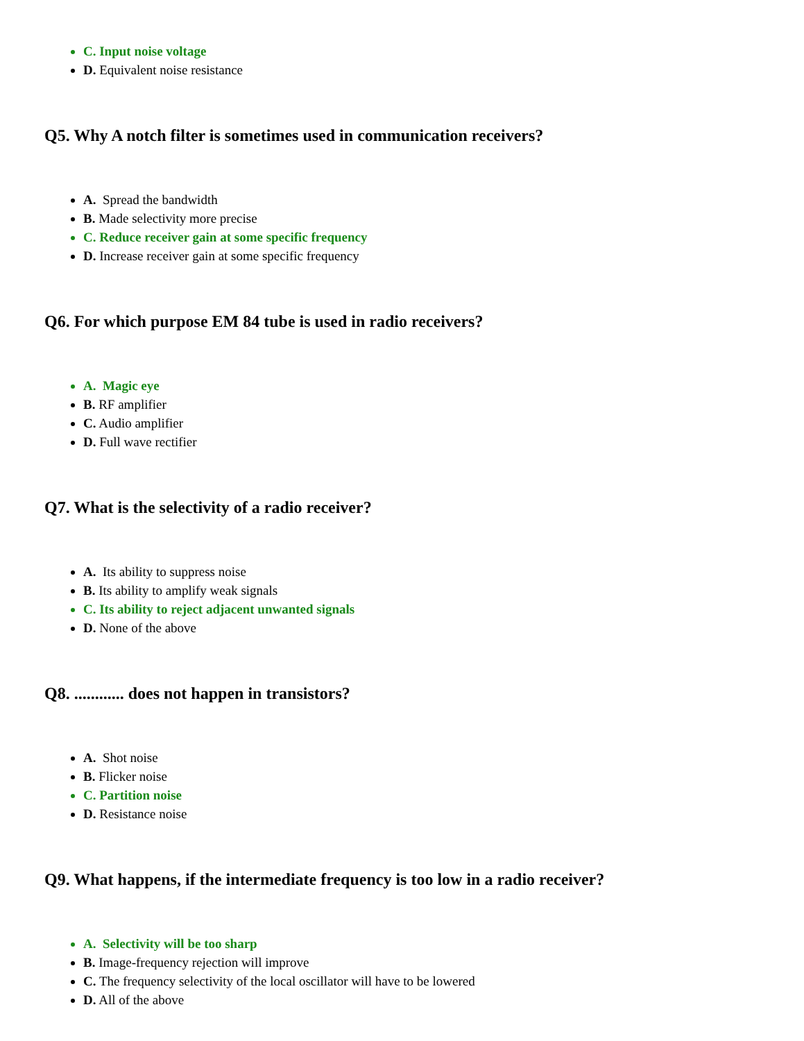C. Input noise voltage
D. Equivalent noise resistance
Q5. Why A notch filter is sometimes used in communication receivers?
A. Spread the bandwidth
B. Made selectivity more precise
C. Reduce receiver gain at some specific frequency
D. Increase receiver gain at some specific frequency
Q6. For which purpose EM 84 tube is used in radio receivers?
A. Magic eye
B. RF amplifier
C. Audio amplifier
D. Full wave rectifier
Q7. What is the selectivity of a radio receiver?
A. Its ability to suppress noise
B. Its ability to amplify weak signals
C. Its ability to reject adjacent unwanted signals
D. None of the above
Q8. ............ does not happen in transistors?
A. Shot noise
B. Flicker noise
C. Partition noise
D. Resistance noise
Q9. What happens, if the intermediate frequency is too low in a radio receiver?
A. Selectivity will be too sharp
B. Image-frequency rejection will improve
C. The frequency selectivity of the local oscillator will have to be lowered
D. All of the above